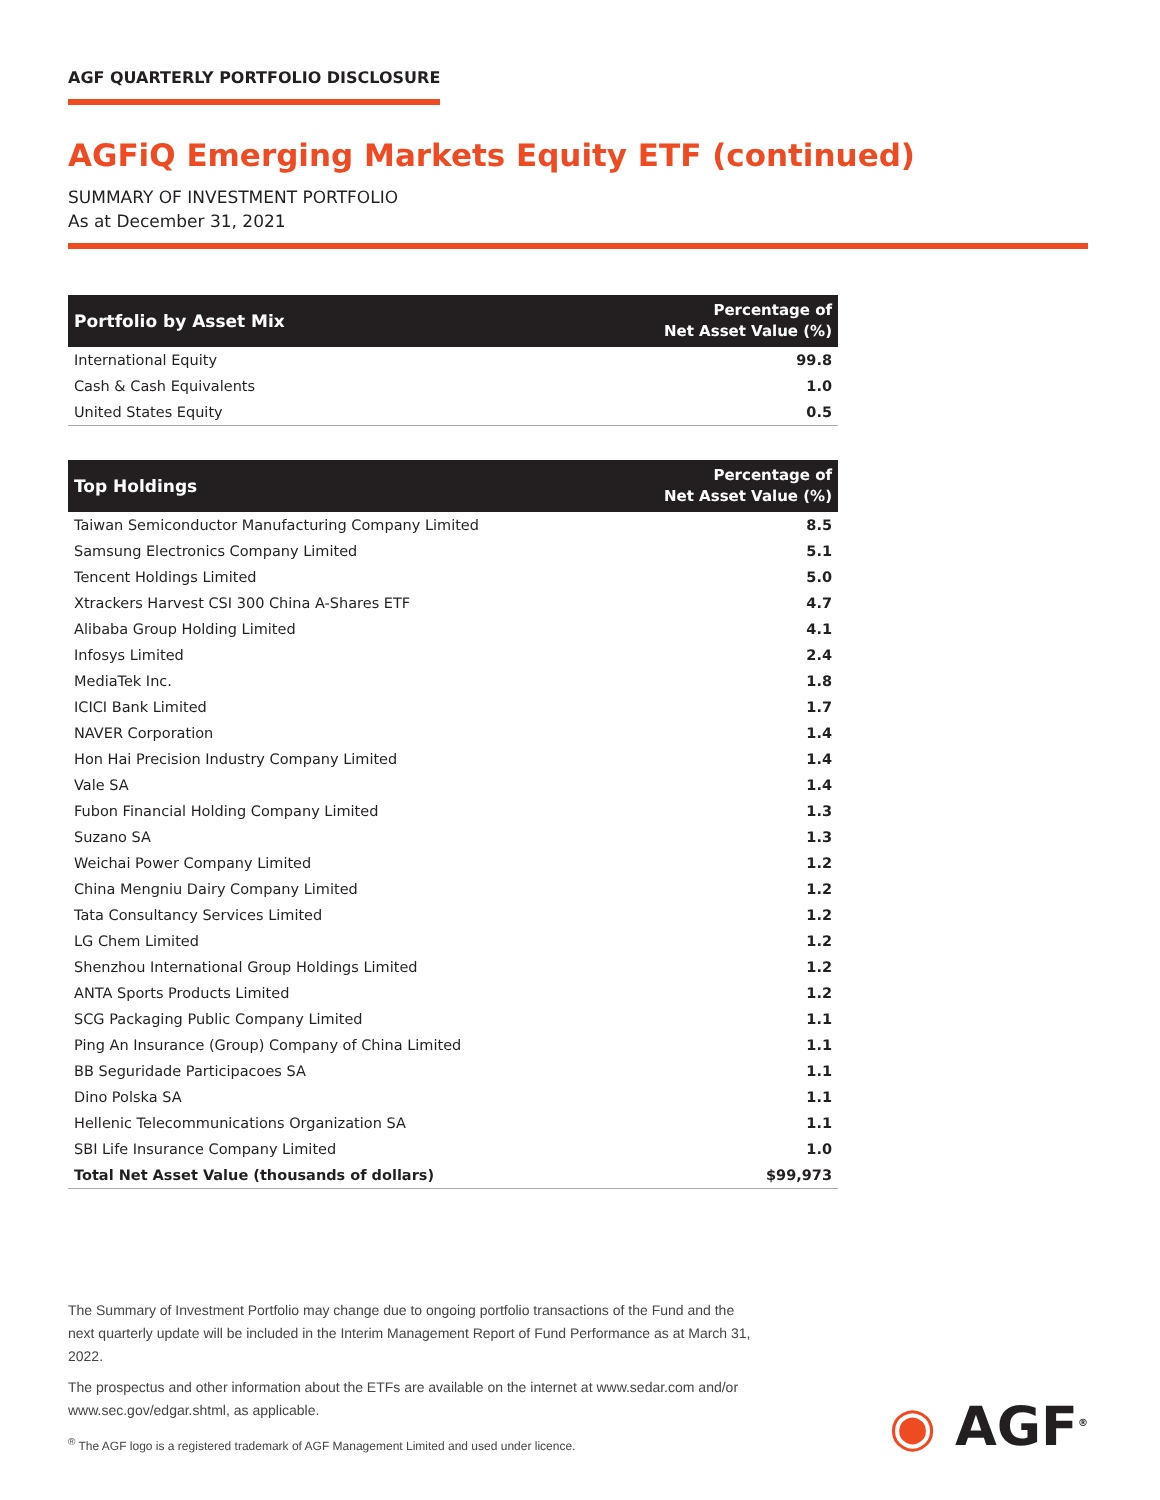AGF QUARTERLY PORTFOLIO DISCLOSURE
AGFiQ Emerging Markets Equity ETF (continued)
SUMMARY OF INVESTMENT PORTFOLIO
As at December 31, 2021
| Portfolio by Asset Mix | Percentage of Net Asset Value (%) |
| --- | --- |
| International Equity | 99.8 |
| Cash & Cash Equivalents | 1.0 |
| United States Equity | 0.5 |
| Top Holdings | Percentage of Net Asset Value (%) |
| --- | --- |
| Taiwan Semiconductor Manufacturing Company Limited | 8.5 |
| Samsung Electronics Company Limited | 5.1 |
| Tencent Holdings Limited | 5.0 |
| Xtrackers Harvest CSI 300 China A-Shares ETF | 4.7 |
| Alibaba Group Holding Limited | 4.1 |
| Infosys Limited | 2.4 |
| MediaTek Inc. | 1.8 |
| ICICI Bank Limited | 1.7 |
| NAVER Corporation | 1.4 |
| Hon Hai Precision Industry Company Limited | 1.4 |
| Vale SA | 1.4 |
| Fubon Financial Holding Company Limited | 1.3 |
| Suzano SA | 1.3 |
| Weichai Power Company Limited | 1.2 |
| China Mengniu Dairy Company Limited | 1.2 |
| Tata Consultancy Services Limited | 1.2 |
| LG Chem Limited | 1.2 |
| Shenzhou International Group Holdings Limited | 1.2 |
| ANTA Sports Products Limited | 1.2 |
| SCG Packaging Public Company Limited | 1.1 |
| Ping An Insurance (Group) Company of China Limited | 1.1 |
| BB Seguridade Participacoes SA | 1.1 |
| Dino Polska SA | 1.1 |
| Hellenic Telecommunications Organization SA | 1.1 |
| SBI Life Insurance Company Limited | 1.0 |
| Total Net Asset Value (thousands of dollars) | $99,973 |
The Summary of Investment Portfolio may change due to ongoing portfolio transactions of the Fund and the next quarterly update will be included in the Interim Management Report of Fund Performance as at March 31, 2022.
The prospectus and other information about the ETFs are available on the internet at www.sedar.com and/or www.sec.gov/edgar.shtml, as applicable.
<sup>®</sup> The AGF logo is a registered trademark of AGF Management Limited and used under licence.
◉ AGF<sup>®</sup>